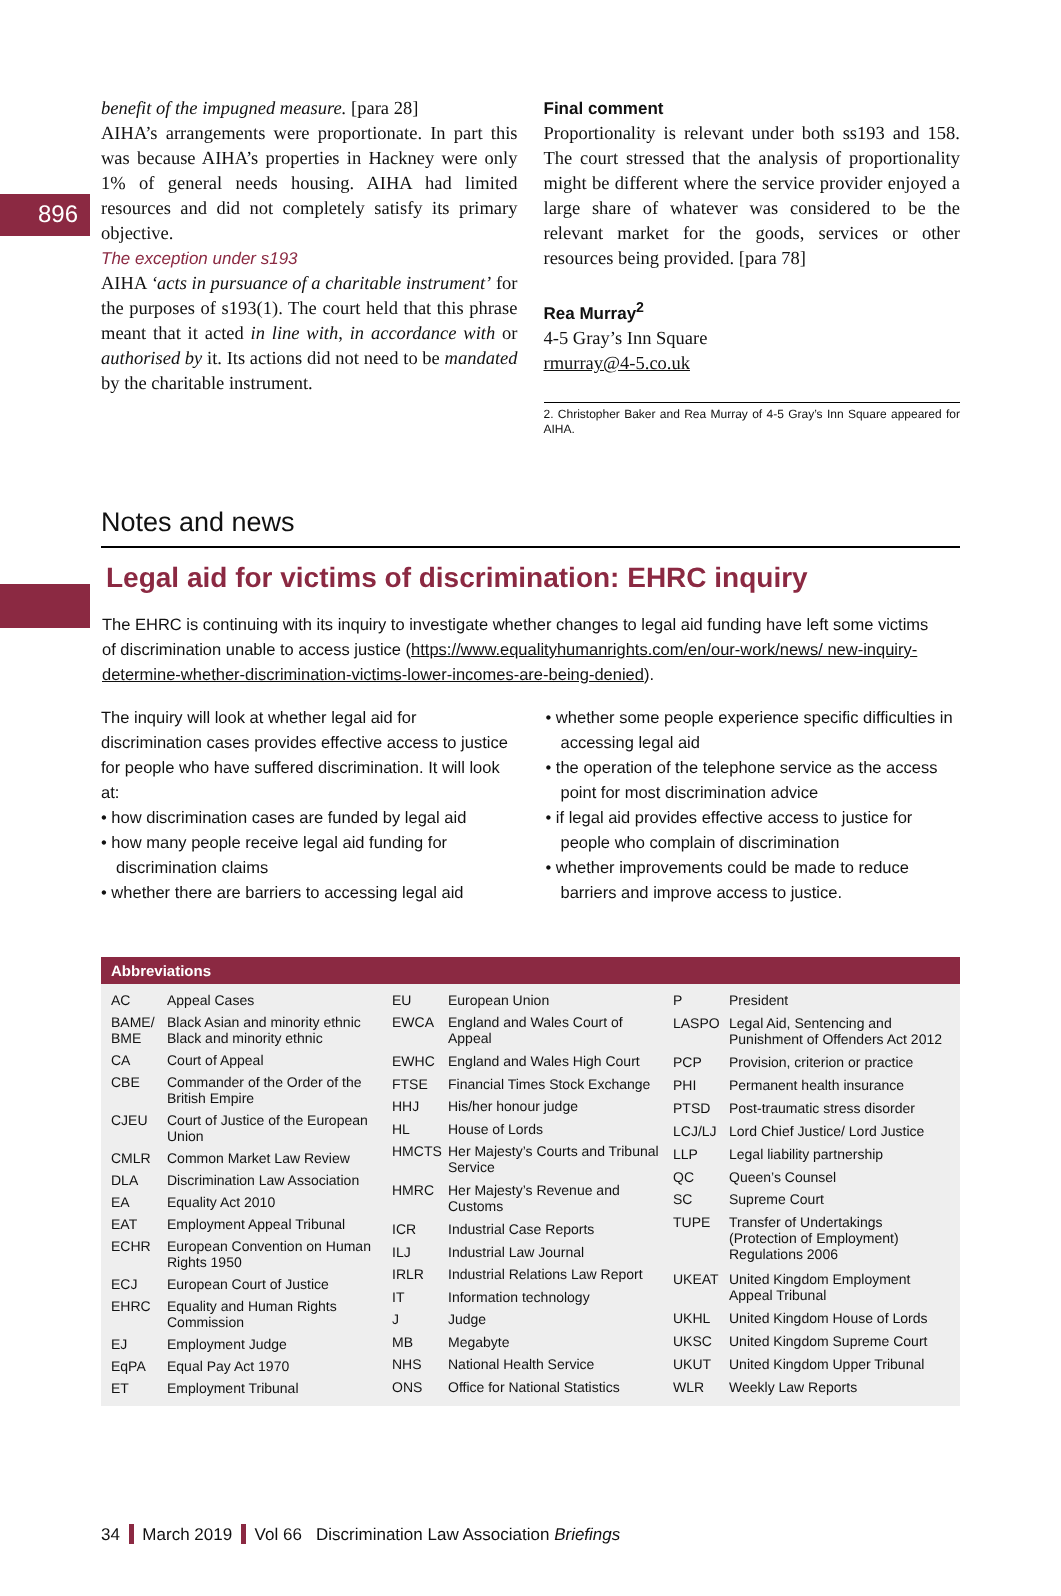896
benefit of the impugned measure. [para 28]
AIHA’s arrangements were proportionate. In part this was because AIHA’s properties in Hackney were only 1% of general needs housing. AIHA had limited resources and did not completely satisfy its primary objective.
The exception under s193
AIHA ‘acts in pursuance of a charitable instrument’ for the purposes of s193(1). The court held that this phrase meant that it acted in line with, in accordance with or authorised by it. Its actions did not need to be mandated by the charitable instrument.
Final comment
Proportionality is relevant under both ss193 and 158. The court stressed that the analysis of proportionality might be different where the service provider enjoyed a large share of whatever was considered to be the relevant market for the goods, services or other resources being provided. [para 78]
Rea Murray<sup>2</sup>
4-5 Gray’s Inn Square
rmurray@4-5.co.uk
2. Christopher Baker and Rea Murray of 4-5 Gray’s Inn Square appeared for AIHA.
Notes and news
Legal aid for victims of discrimination: EHRC inquiry
The EHRC is continuing with its inquiry to investigate whether changes to legal aid funding have left some victims of discrimination unable to access justice (https://www.equalityhumanrights.com/en/our-work/news/ new-inquiry-determine-whether-discrimination-victims-lower-incomes-are-being-denied).
The inquiry will look at whether legal aid for discrimination cases provides effective access to justice for people who have suffered discrimination. It will look at:
• how discrimination cases are funded by legal aid
• how many people receive legal aid funding for discrimination claims
• whether there are barriers to accessing legal aid
• whether some people experience specific difficulties in accessing legal aid
• the operation of the telephone service as the access point for most discrimination advice
• if legal aid provides effective access to justice for people who complain of discrimination
• whether improvements could be made to reduce barriers and improve access to justice.
Abbreviations
| AC | Appeal Cases |
| BAME/ BME | Black Asian and minority ethnic Black and minority ethnic |
| CA | Court of Appeal |
| CBE | Commander of the Order of the British Empire |
| CJEU | Court of Justice of the European Union |
| CMLR | Common Market Law Review |
| DLA | Discrimination Law Association |
| EA | Equality Act 2010 |
| EAT | Employment Appeal Tribunal |
| ECHR | European Convention on Human Rights 1950 |
| ECJ | European Court of Justice |
| EHRC | Equality and Human Rights Commission |
| EJ | Employment Judge |
| EqPA | Equal Pay Act 1970 |
| ET | Employment Tribunal |
| EU | European Union |
| EWCA | England and Wales Court of Appeal |
| EWHC | England and Wales High Court |
| FTSE | Financial Times Stock Exchange |
| HHJ | His/her honour judge |
| HL | House of Lords |
| HMCTS | Her Majesty’s Courts and Tribunal Service |
| HMRC | Her Majesty’s Revenue and Customs |
| ICR | Industrial Case Reports |
| ILJ | Industrial Law Journal |
| IRLR | Industrial Relations Law Report |
| IT | Information technology |
| J | Judge |
| MB | Megabyte |
| NHS | National Health Service |
| ONS | Office for National Statistics |
| P | President |
| LASPO | Legal Aid, Sentencing and Punishment of Offenders Act 2012 |
| PCP | Provision, criterion or practice |
| PHI | Permanent health insurance |
| PTSD | Post-traumatic stress disorder |
| LCJ/LJ | Lord Chief Justice/ Lord Justice |
| LLP | Legal liability partnership |
| QC | Queen’s Counsel |
| SC | Supreme Court |
| TUPE | Transfer of Undertakings (Protection of Employment) Regulations 2006 |
| UKEAT | United Kingdom Employment Appeal Tribunal |
| UKHL | United Kingdom House of Lords |
| UKSC | United Kingdom Supreme Court |
| UKUT | United Kingdom Upper Tribunal |
| WLR | Weekly Law Reports |
34 March 2019 Vol 66 Discrimination Law Association Briefings